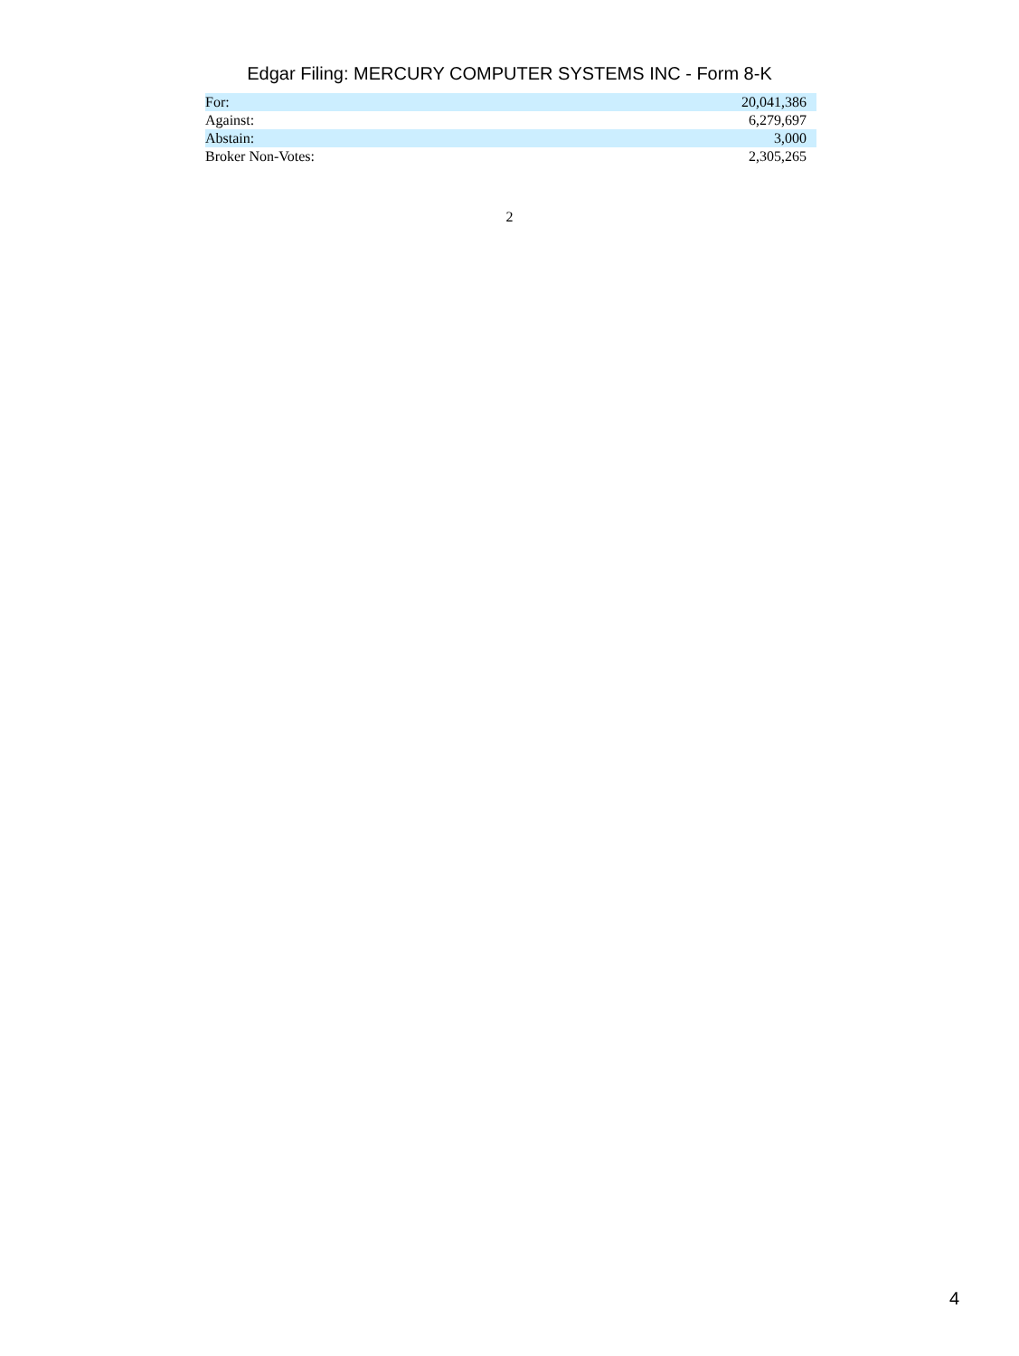Edgar Filing: MERCURY COMPUTER SYSTEMS INC - Form 8-K
| For: | 20,041,386 |
| Against: | 6,279,697 |
| Abstain: | 3,000 |
| Broker Non-Votes: | 2,305,265 |
2
4